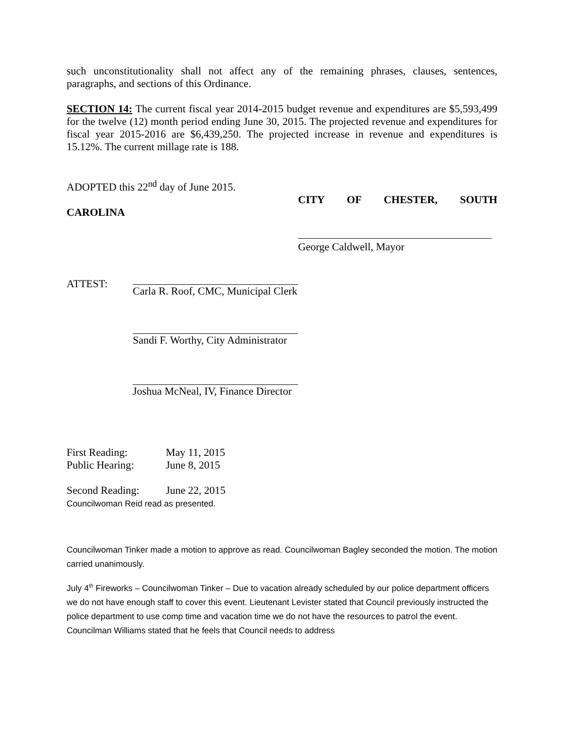such unconstitutionality shall not affect any of the remaining phrases, clauses, sentences, paragraphs, and sections of this Ordinance.
SECTION 14: The current fiscal year 2014-2015 budget revenue and expenditures are $5,593,499 for the twelve (12) month period ending June 30, 2015. The projected revenue and expenditures for fiscal year 2015-2016 are $6,439,250. The projected increase in revenue and expenditures is 15.12%. The current millage rate is 188.
ADOPTED this 22<sup>nd</sup> day of June 2015.
CITY OF CHESTER, SOUTH
CAROLINA
George Caldwell, Mayor
ATTEST: Carla R. Roof, CMC, Municipal Clerk
Sandi F. Worthy, City Administrator
Joshua McNeal, IV, Finance Director
First Reading: May 11, 2015
Public Hearing: June 8, 2015
Second Reading: June 22, 2015
Councilwoman Reid read as presented.
Councilwoman Tinker made a motion to approve as read. Councilwoman Bagley seconded the motion. The motion carried unanimously.
July 4<sup>th</sup> Fireworks – Councilwoman Tinker – Due to vacation already scheduled by our police department officers we do not have enough staff to cover this event. Lieutenant Levister stated that Council previously instructed the police department to use comp time and vacation time we do not have the resources to patrol the event. Councilman Williams stated that he feels that Council needs to address